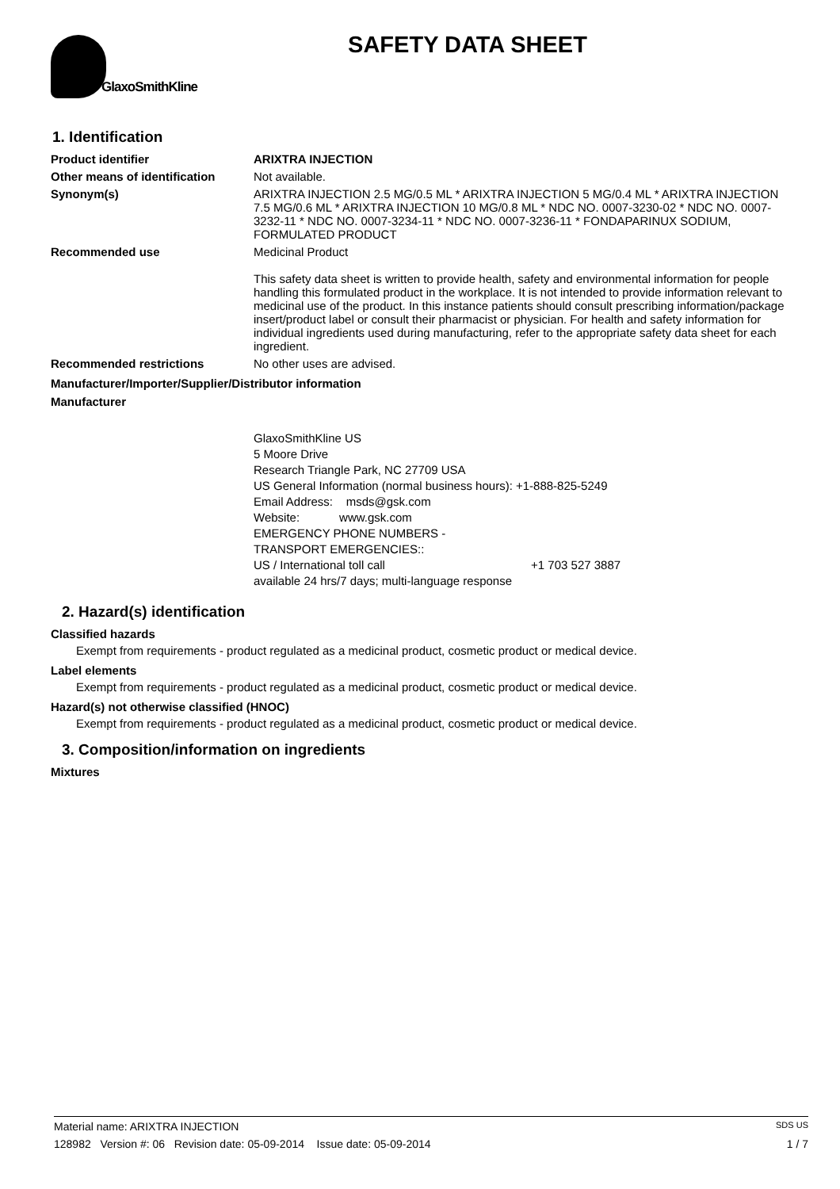GlaxoSmithKline
SAFETY DATA SHEET
1. Identification
Product identifier ARIXTRA INJECTION
Other means of identification
Not available.
Synonym(s) ARIXTRA INJECTION 2.5 MG/0.5 ML * ARIXTRA INJECTION 5 MG/0.4 ML * ARIXTRA INJECTION 7.5 MG/0.6 ML * ARIXTRA INJECTION 10 MG/0.8 ML * NDC NO. 0007-3230-02 * NDC NO. 0007-3232-11 * NDC NO. 0007-3234-11 * NDC NO. 0007-3236-11 * FONDAPARINUX SODIUM, FORMULATED PRODUCT
Recommended use Medicinal Product
This safety data sheet is written to provide health, safety and environmental information for people handling this formulated product in the workplace. It is not intended to provide information relevant to medicinal use of the product. In this instance patients should consult prescribing information/package insert/product label or consult their pharmacist or physician. For health and safety information for individual ingredients used during manufacturing, refer to the appropriate safety data sheet for each ingredient.
Recommended restrictions No other uses are advised.
Manufacturer/Importer/Supplier/Distributor information
Manufacturer
GlaxoSmithKline US
5 Moore Drive
Research Triangle Park, NC 27709 USA
US General Information (normal business hours): +1-888-825-5249
Email Address: msds@gsk.com
Website: www.gsk.com
EMERGENCY PHONE NUMBERS -
TRANSPORT EMERGENCIES::
US / International toll call +1 703 527 3887
available 24 hrs/7 days; multi-language response
2. Hazard(s) identification
Classified hazards
Exempt from requirements - product regulated as a medicinal product, cosmetic product or medical device.
Label elements
Exempt from requirements - product regulated as a medicinal product, cosmetic product or medical device.
Hazard(s) not otherwise classified (HNOC)
Exempt from requirements - product regulated as a medicinal product, cosmetic product or medical device.
3. Composition/information on ingredients
Mixtures
Material name: ARIXTRA INJECTION SDS US
128982 Version #: 06 Revision date: 05-09-2014 Issue date: 05-09-2014 1 / 7